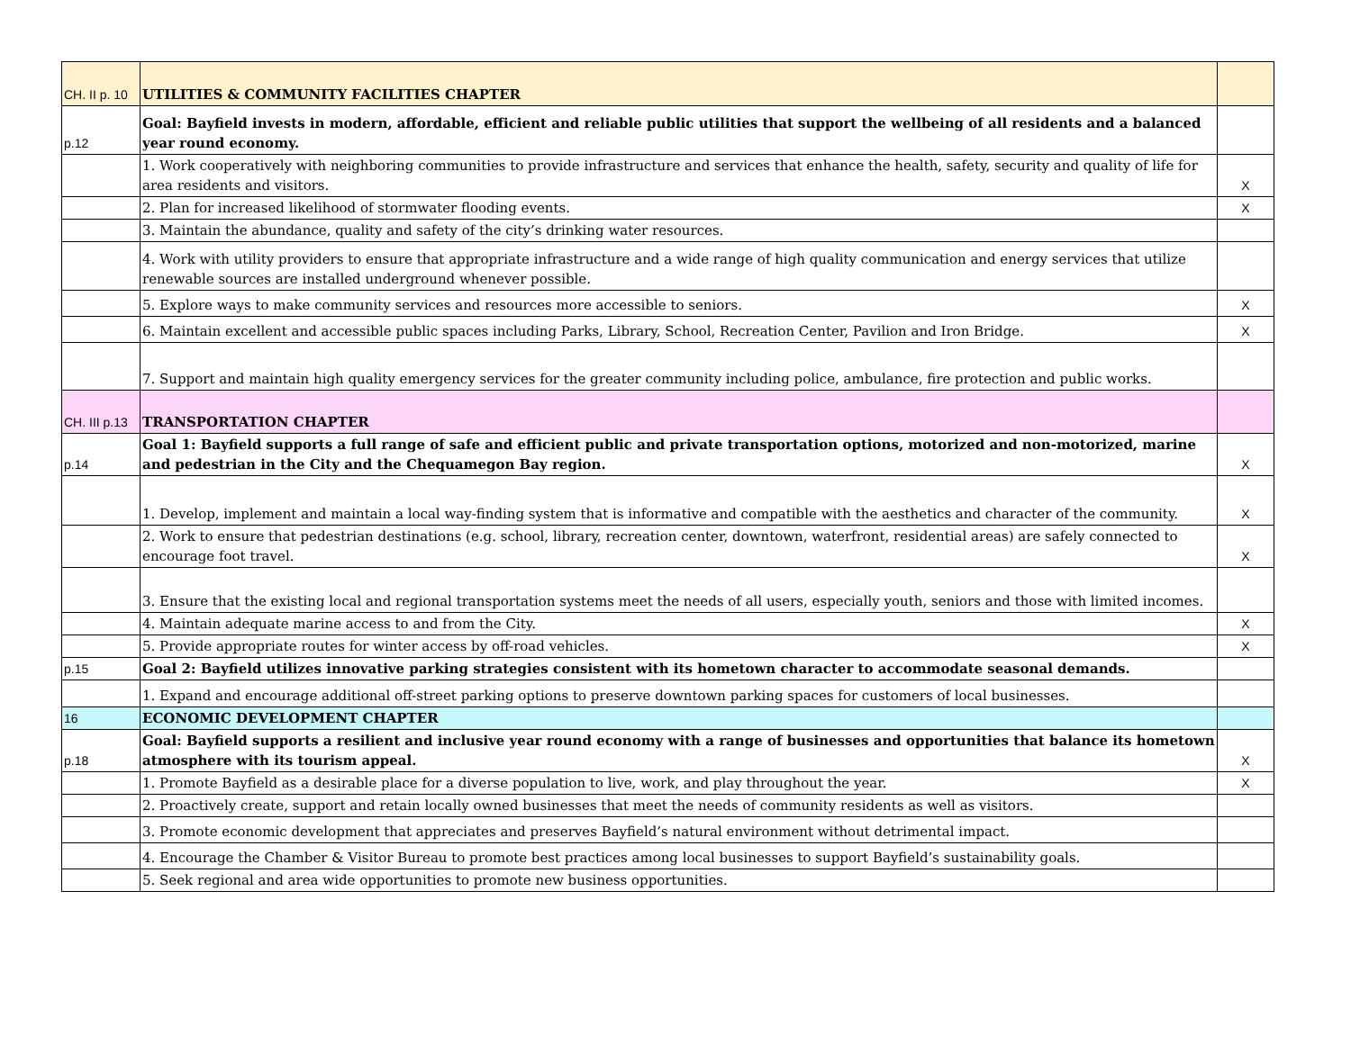| CH. II p. 10 | UTILITIES & COMMUNITY FACILITIES CHAPTER | |
| p.12 | Goal: Bayfield invests in modern, affordable, efficient and reliable public utilities that support the wellbeing of all residents and a balanced year round economy. | |
| | 1. Work cooperatively with neighboring communities to provide infrastructure and services that enhance the health, safety, security and quality of life for area residents and visitors. | X |
| | 2. Plan for increased likelihood of stormwater flooding events. | X |
| | 3. Maintain the abundance, quality and safety of the city’s drinking water resources. | |
| | 4. Work with utility providers to ensure that appropriate infrastructure and a wide range of high quality communication and energy services that utilize renewable sources are installed underground whenever possible. | |
| | 5. Explore ways to make community services and resources more accessible to seniors. | X |
| | 6. Maintain excellent and accessible public spaces including Parks, Library, School, Recreation Center, Pavilion and Iron Bridge. | X |
| | 7. Support and maintain high quality emergency services for the greater community including police, ambulance, fire protection and public works. | |
| CH. III p.13 | TRANSPORTATION CHAPTER | |
| p.14 | Goal 1: Bayfield supports a full range of safe and efficient public and private transportation options, motorized and non-motorized, marine and pedestrian in the City and the Chequamegon Bay region. | X |
| | 1. Develop, implement and maintain a local way-finding system that is informative and compatible with the aesthetics and character of the community. | X |
| | 2. Work to ensure that pedestrian destinations (e.g. school, library, recreation center, downtown, waterfront, residential areas) are safely connected to encourage foot travel. | X |
| | 3. Ensure that the existing local and regional transportation systems meet the needs of all users, especially youth, seniors and those with limited incomes. | |
| | 4. Maintain adequate marine access to and from the City. | X |
| | 5. Provide appropriate routes for winter access by off-road vehicles. | X |
| p.15 | Goal 2: Bayfield utilizes innovative parking strategies consistent with its hometown character to accommodate seasonal demands. | |
| | 1. Expand and encourage additional off-street parking options to preserve downtown parking spaces for customers of local businesses. | |
| 16 | ECONOMIC DEVELOPMENT CHAPTER | |
| p.18 | Goal: Bayfield supports a resilient and inclusive year round economy with a range of businesses and opportunities that balance its hometown atmosphere with its tourism appeal. | X |
| | 1. Promote Bayfield as a desirable place for a diverse population to live, work, and play throughout the year. | X |
| | 2. Proactively create, support and retain locally owned businesses that meet the needs of community residents as well as visitors. | |
| | 3. Promote economic development that appreciates and preserves Bayfield’s natural environment without detrimental impact. | |
| | 4. Encourage the Chamber & Visitor Bureau to promote best practices among local businesses to support Bayfield’s sustainability goals. | |
| | 5. Seek regional and area wide opportunities to promote new business opportunities. | |